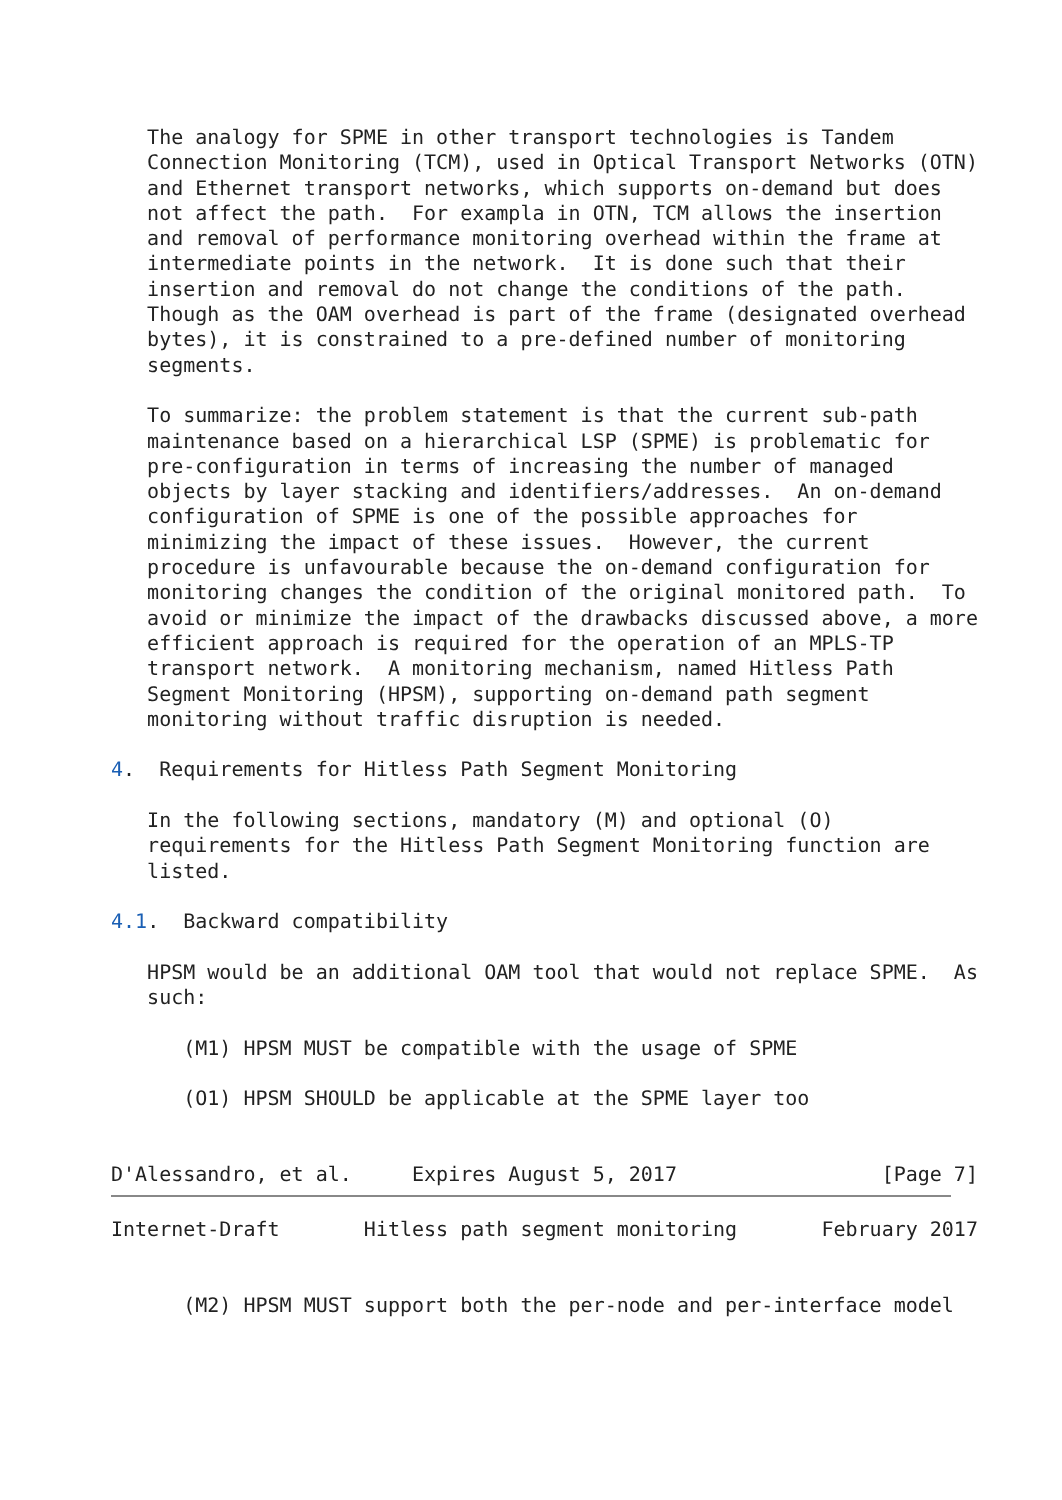The analogy for SPME in other transport technologies is Tandem
   Connection Monitoring (TCM), used in Optical Transport Networks (OTN)
   and Ethernet transport networks, which supports on-demand but does
   not affect the path.  For exampla in OTN, TCM allows the insertion
   and removal of performance monitoring overhead within the frame at
   intermediate points in the network.  It is done such that their
   insertion and removal do not change the conditions of the path.
   Though as the OAM overhead is part of the frame (designated overhead
   bytes), it is constrained to a pre-defined number of monitoring
   segments.

   To summarize: the problem statement is that the current sub-path
   maintenance based on a hierarchical LSP (SPME) is problematic for
   pre-configuration in terms of increasing the number of managed
   objects by layer stacking and identifiers/addresses.  An on-demand
   configuration of SPME is one of the possible approaches for
   minimizing the impact of these issues.  However, the current
   procedure is unfavourable because the on-demand configuration for
   monitoring changes the condition of the original monitored path.  To
   avoid or minimize the impact of the drawbacks discussed above, a more
   efficient approach is required for the operation of an MPLS-TP
   transport network.  A monitoring mechanism, named Hitless Path
   Segment Monitoring (HPSM), supporting on-demand path segment
   monitoring without traffic disruption is needed.

4.  Requirements for Hitless Path Segment Monitoring

   In the following sections, mandatory (M) and optional (O)
   requirements for the Hitless Path Segment Monitoring function are
   listed.

4.1.  Backward compatibility

   HPSM would be an additional OAM tool that would not replace SPME.  As
   such:

      (M1) HPSM MUST be compatible with the usage of SPME

      (O1) HPSM SHOULD be applicable at the SPME layer too


D'Alessandro, et al.     Expires August 5, 2017                 [Page 7]
Internet-Draft       Hitless path segment monitoring       February 2017


      (M2) HPSM MUST support both the per-node and per-interface model